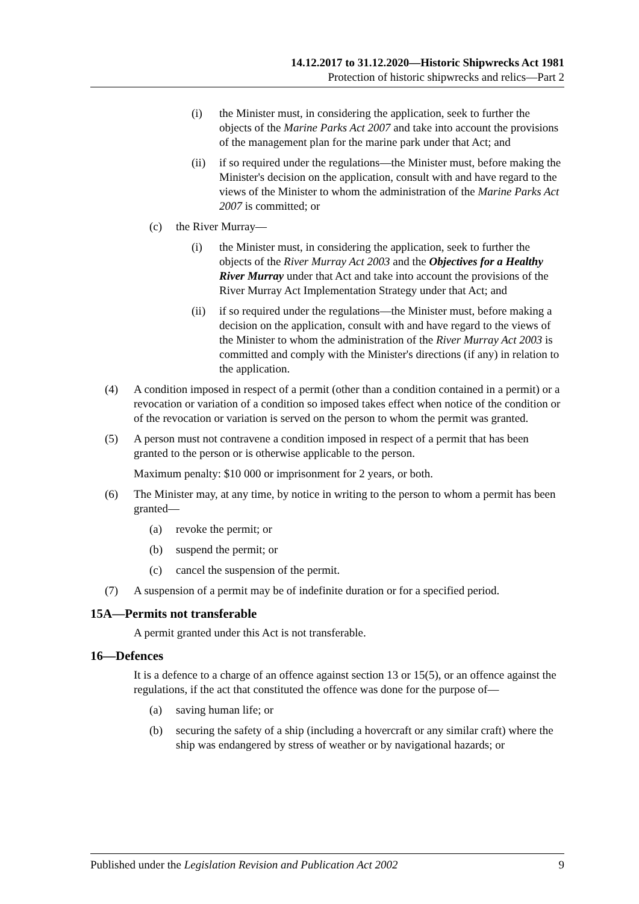14.12.2017 to 31.12.2020—Historic Shipwrecks Act 1981
Protection of historic shipwrecks and relics—Part 2
(i) the Minister must, in considering the application, seek to further the objects of the Marine Parks Act 2007 and take into account the provisions of the management plan for the marine park under that Act; and
(ii) if so required under the regulations—the Minister must, before making the Minister's decision on the application, consult with and have regard to the views of the Minister to whom the administration of the Marine Parks Act 2007 is committed; or
(c) the River Murray—
(i) the Minister must, in considering the application, seek to further the objects of the River Murray Act 2003 and the Objectives for a Healthy River Murray under that Act and take into account the provisions of the River Murray Act Implementation Strategy under that Act; and
(ii) if so required under the regulations—the Minister must, before making a decision on the application, consult with and have regard to the views of the Minister to whom the administration of the River Murray Act 2003 is committed and comply with the Minister's directions (if any) in relation to the application.
(4) A condition imposed in respect of a permit (other than a condition contained in a permit) or a revocation or variation of a condition so imposed takes effect when notice of the condition or of the revocation or variation is served on the person to whom the permit was granted.
(5) A person must not contravene a condition imposed in respect of a permit that has been granted to the person or is otherwise applicable to the person.
Maximum penalty: $10 000 or imprisonment for 2 years, or both.
(6) The Minister may, at any time, by notice in writing to the person to whom a permit has been granted—
(a) revoke the permit; or
(b) suspend the permit; or
(c) cancel the suspension of the permit.
(7) A suspension of a permit may be of indefinite duration or for a specified period.
15A—Permits not transferable
A permit granted under this Act is not transferable.
16—Defences
It is a defence to a charge of an offence against section 13 or 15(5), or an offence against the regulations, if the act that constituted the offence was done for the purpose of—
(a) saving human life; or
(b) securing the safety of a ship (including a hovercraft or any similar craft) where the ship was endangered by stress of weather or by navigational hazards; or
Published under the Legislation Revision and Publication Act 2002 9